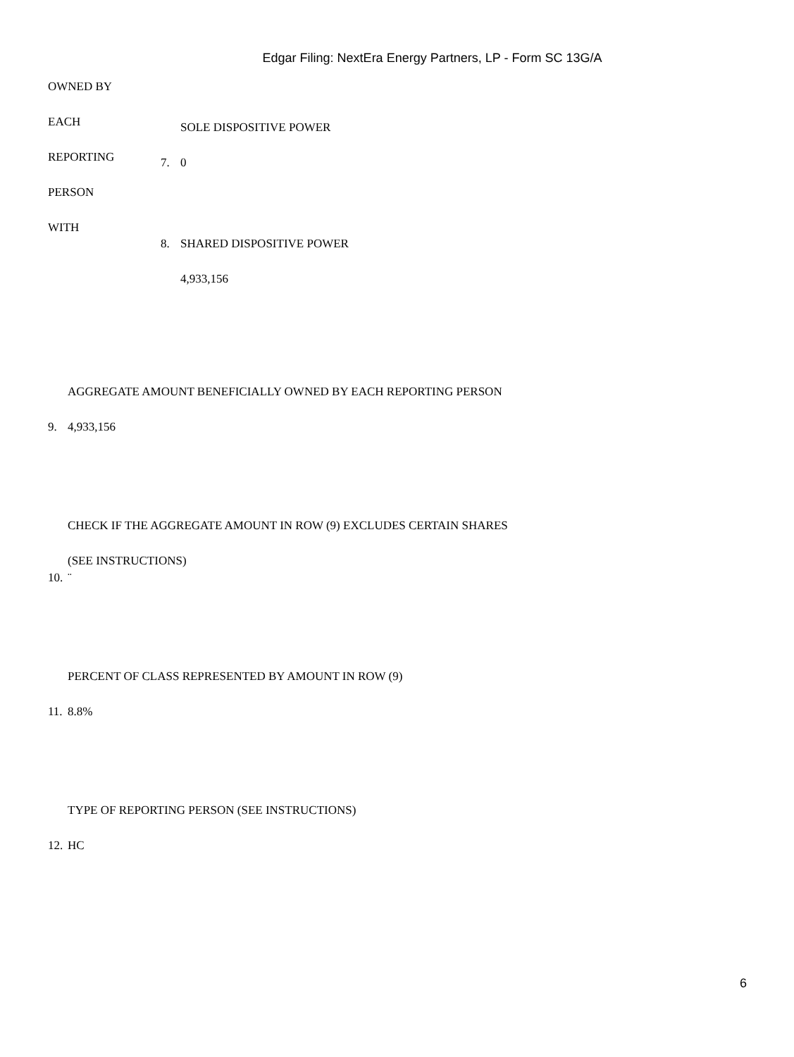Edgar Filing: NextEra Energy Partners, LP - Form SC 13G/A
| OWNED BY EACH REPORTING PERSON WITH | SOLE DISPOSITIVE POWER 7. 0 8. SHARED DISPOSITIVE POWER 4,933,156 |
AGGREGATE AMOUNT BENEFICIALLY OWNED BY EACH REPORTING PERSON
9. 4,933,156
CHECK IF THE AGGREGATE AMOUNT IN ROW (9) EXCLUDES CERTAIN SHARES
(SEE INSTRUCTIONS)
10. ¨
PERCENT OF CLASS REPRESENTED BY AMOUNT IN ROW (9)
11. 8.8%
TYPE OF REPORTING PERSON (SEE INSTRUCTIONS)
12. HC
6